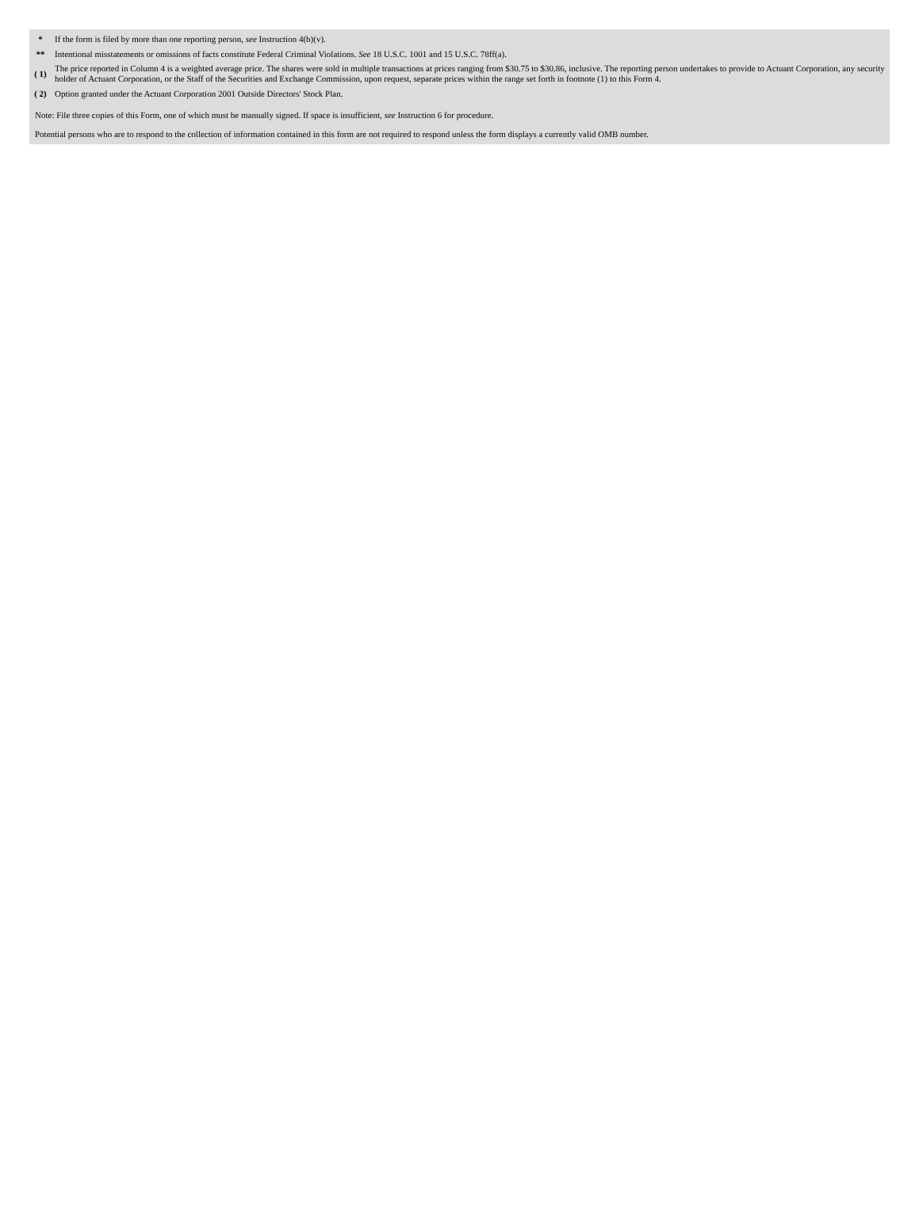| * | If the form is filed by more than one reporting person, see Instruction 4(b)(v). |
| ** | Intentional misstatements or omissions of facts constitute Federal Criminal Violations. See 18 U.S.C. 1001 and 15 U.S.C. 78ff(a). |
| ( 1) | The price reported in Column 4 is a weighted average price. The shares were sold in multiple transactions at prices ranging from $30.75 to $30.86, inclusive. The reporting person undertakes to provide to Actuant Corporation, any security holder of Actuant Corporation, or the Staff of the Securities and Exchange Commission, upon request, separate prices within the range set forth in footnote (1) to this Form 4. |
| ( 2) | Option granted under the Actuant Corporation 2001 Outside Directors' Stock Plan. |
Note: File three copies of this Form, one of which must be manually signed. If space is insufficient, see Instruction 6 for procedure.
Potential persons who are to respond to the collection of information contained in this form are not required to respond unless the form displays a currently valid OMB number.